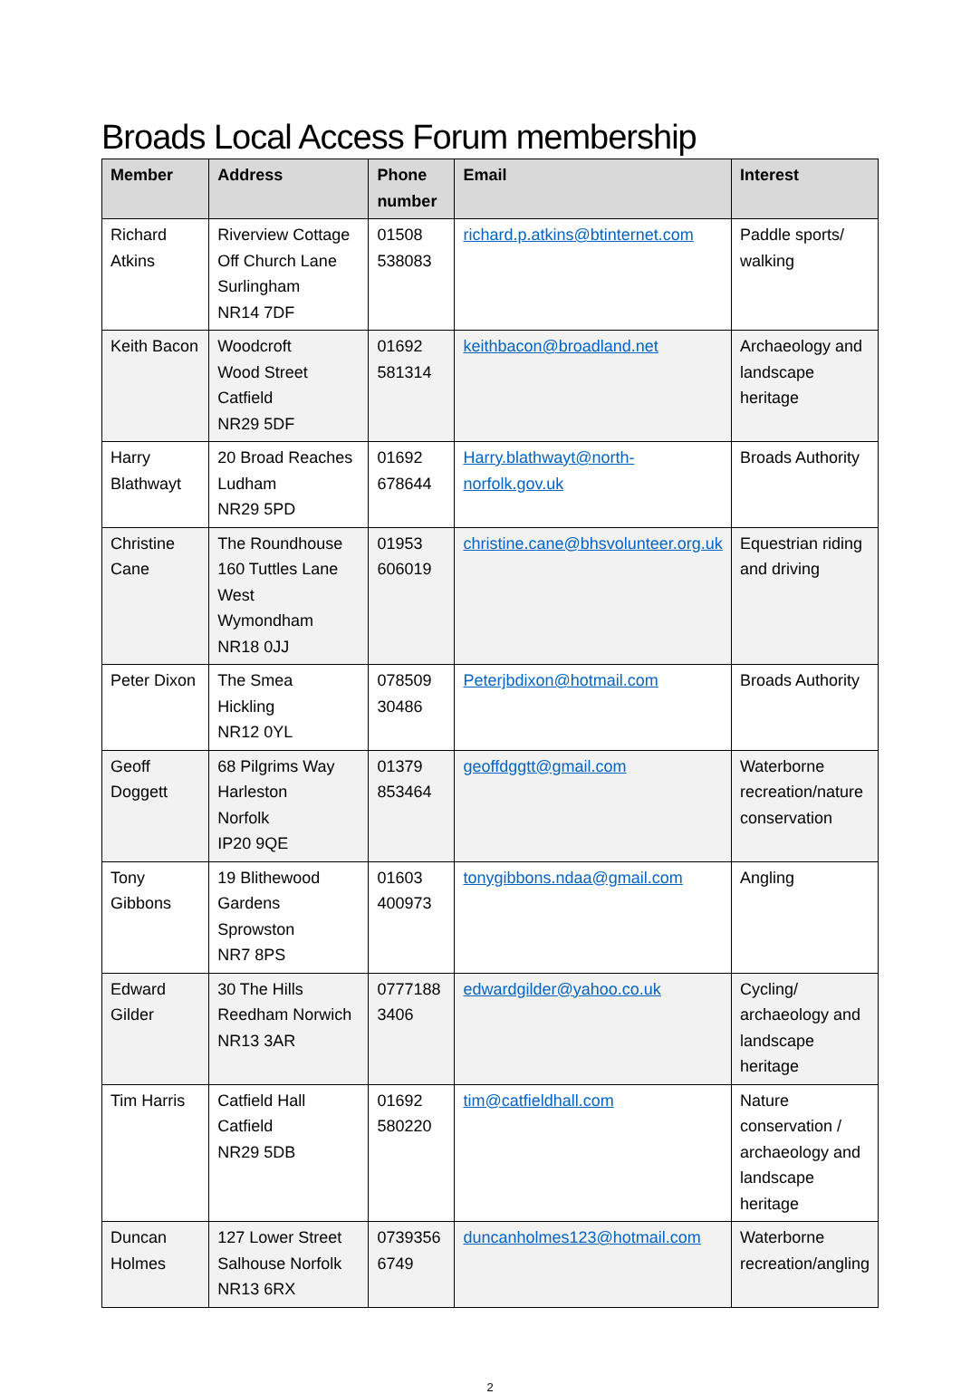Broads Local Access Forum membership
| Member | Address | Phone number | Email | Interest |
| --- | --- | --- | --- | --- |
| Richard Atkins | Riverview Cottage Off Church Lane Surlingham NR14 7DF | 01508 538083 | richard.p.atkins@btinternet.com | Paddle sports/ walking |
| Keith Bacon | Woodcroft Wood Street Catfield NR29 5DF | 01692 581314 | keithbacon@broadland.net | Archaeology and landscape heritage |
| Harry Blathwayt | 20 Broad Reaches Ludham NR29 5PD | 01692 678644 | Harry.blathwayt@north-norfolk.gov.uk | Broads Authority |
| Christine Cane | The Roundhouse 160 Tuttles Lane West Wymondham NR18 0JJ | 01953 606019 | christine.cane@bhsvolunteer.org.uk | Equestrian riding and driving |
| Peter Dixon | The Smea Hickling NR12 0YL | 078509 30486 | Peterjbdixon@hotmail.com | Broads Authority |
| Geoff Doggett | 68 Pilgrims Way Harleston Norfolk IP20 9QE | 01379 853464 | geoffdggtt@gmail.com | Waterborne recreation/nature conservation |
| Tony Gibbons | 19 Blithewood Gardens Sprowston NR7 8PS | 01603 400973 | tonygibbons.ndaa@gmail.com | Angling |
| Edward Gilder | 30 The Hills Reedham Norwich NR13 3AR | 0777188 3406 | edwardgilder@yahoo.co.uk | Cycling/ archaeology and landscape heritage |
| Tim Harris | Catfield Hall Catfield NR29 5DB | 01692 580220 | tim@catfieldhall.com | Nature conservation / archaeology and landscape heritage |
| Duncan Holmes | 127 Lower Street Salhouse Norfolk NR13 6RX | 0739356 6749 | duncanholmes123@hotmail.com | Waterborne recreation/angling |
2